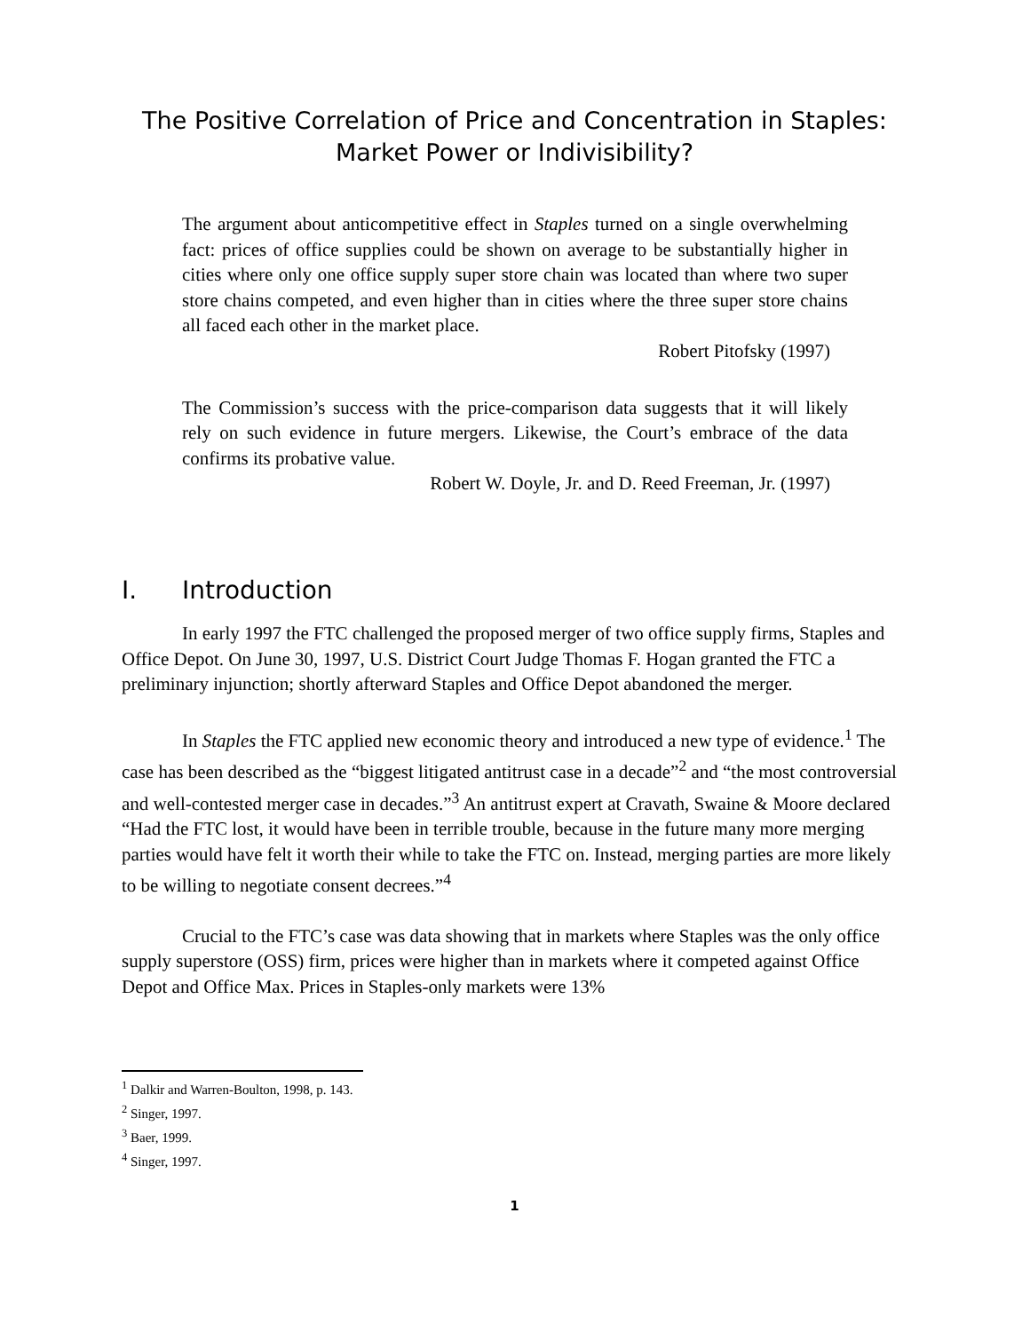The Positive Correlation of Price and Concentration in Staples:
Market Power or Indivisibility?
The argument about anticompetitive effect in Staples turned on a single overwhelming fact: prices of office supplies could be shown on average to be substantially higher in cities where only one office supply super store chain was located than where two super store chains competed, and even higher than in cities where the three super store chains all faced each other in the market place.
Robert Pitofsky (1997)
The Commission’s success with the price-comparison data suggests that it will likely rely on such evidence in future mergers. Likewise, the Court’s embrace of the data confirms its probative value.
Robert W. Doyle, Jr. and D. Reed Freeman, Jr. (1997)
I. Introduction
In early 1997 the FTC challenged the proposed merger of two office supply firms, Staples and Office Depot. On June 30, 1997, U.S. District Court Judge Thomas F. Hogan granted the FTC a preliminary injunction; shortly afterward Staples and Office Depot abandoned the merger.
In Staples the FTC applied new economic theory and introduced a new type of evidence.<sup>1</sup> The case has been described as the “biggest litigated antitrust case in a decade”<sup>2</sup> and “the most controversial and well-contested merger case in decades.”<sup>3</sup> An antitrust expert at Cravath, Swaine & Moore declared “Had the FTC lost, it would have been in terrible trouble, because in the future many more merging parties would have felt it worth their while to take the FTC on. Instead, merging parties are more likely to be willing to negotiate consent decrees.”<sup>4</sup>
Crucial to the FTC’s case was data showing that in markets where Staples was the only office supply superstore (OSS) firm, prices were higher than in markets where it competed against Office Depot and Office Max. Prices in Staples-only markets were 13%
<sup>1</sup> Dalkir and Warren-Boulton, 1998, p. 143.
<sup>2</sup> Singer, 1997.
<sup>3</sup> Baer, 1999.
<sup>4</sup> Singer, 1997.
1